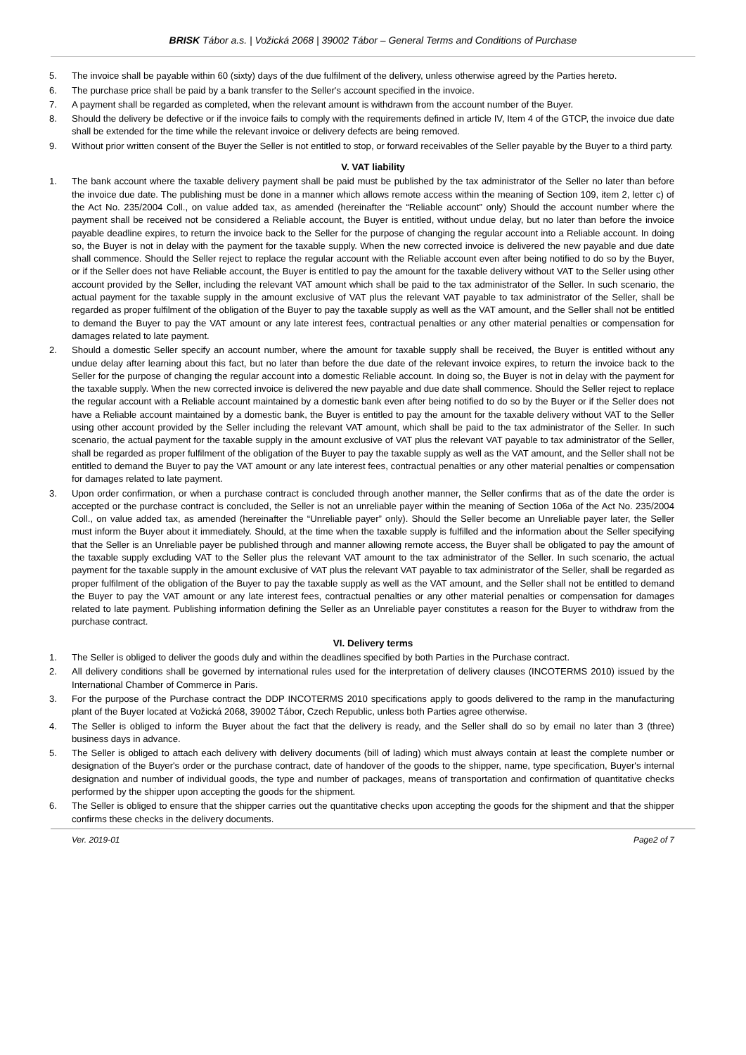BRISK Tábor a.s. | Vožická 2068 | 39002 Tábor – General Terms and Conditions of Purchase
5. The invoice shall be payable within 60 (sixty) days of the due fulfilment of the delivery, unless otherwise agreed by the Parties hereto.
6. The purchase price shall be paid by a bank transfer to the Seller's account specified in the invoice.
7. A payment shall be regarded as completed, when the relevant amount is withdrawn from the account number of the Buyer.
8. Should the delivery be defective or if the invoice fails to comply with the requirements defined in article IV, Item 4 of the GTCP, the invoice due date shall be extended for the time while the relevant invoice or delivery defects are being removed.
9. Without prior written consent of the Buyer the Seller is not entitled to stop, or forward receivables of the Seller payable by the Buyer to a third party.
V. VAT liability
1. The bank account where the taxable delivery payment shall be paid must be published by the tax administrator of the Seller no later than before the invoice due date. The publishing must be done in a manner which allows remote access within the meaning of Section 109, item 2, letter c) of the Act No. 235/2004 Coll., on value added tax, as amended (hereinafter the “Reliable account” only) Should the account number where the payment shall be received not be considered a Reliable account, the Buyer is entitled, without undue delay, but no later than before the invoice payable deadline expires, to return the invoice back to the Seller for the purpose of changing the regular account into a Reliable account. In doing so, the Buyer is not in delay with the payment for the taxable supply. When the new corrected invoice is delivered the new payable and due date shall commence. Should the Seller reject to replace the regular account with the Reliable account even after being notified to do so by the Buyer, or if the Seller does not have Reliable account, the Buyer is entitled to pay the amount for the taxable delivery without VAT to the Seller using other account provided by the Seller, including the relevant VAT amount which shall be paid to the tax administrator of the Seller. In such scenario, the actual payment for the taxable supply in the amount exclusive of VAT plus the relevant VAT payable to tax administrator of the Seller, shall be regarded as proper fulfilment of the obligation of the Buyer to pay the taxable supply as well as the VAT amount, and the Seller shall not be entitled to demand the Buyer to pay the VAT amount or any late interest fees, contractual penalties or any other material penalties or compensation for damages related to late payment.
2. Should a domestic Seller specify an account number, where the amount for taxable supply shall be received, the Buyer is entitled without any undue delay after learning about this fact, but no later than before the due date of the relevant invoice expires, to return the invoice back to the Seller for the purpose of changing the regular account into a domestic Reliable account. In doing so, the Buyer is not in delay with the payment for the taxable supply. When the new corrected invoice is delivered the new payable and due date shall commence. Should the Seller reject to replace the regular account with a Reliable account maintained by a domestic bank even after being notified to do so by the Buyer or if the Seller does not have a Reliable account maintained by a domestic bank, the Buyer is entitled to pay the amount for the taxable delivery without VAT to the Seller using other account provided by the Seller including the relevant VAT amount, which shall be paid to the tax administrator of the Seller. In such scenario, the actual payment for the taxable supply in the amount exclusive of VAT plus the relevant VAT payable to tax administrator of the Seller, shall be regarded as proper fulfilment of the obligation of the Buyer to pay the taxable supply as well as the VAT amount, and the Seller shall not be entitled to demand the Buyer to pay the VAT amount or any late interest fees, contractual penalties or any other material penalties or compensation for damages related to late payment.
3. Upon order confirmation, or when a purchase contract is concluded through another manner, the Seller confirms that as of the date the order is accepted or the purchase contract is concluded, the Seller is not an unreliable payer within the meaning of Section 106a of the Act No. 235/2004 Coll., on value added tax, as amended (hereinafter the “Unreliable payer” only). Should the Seller become an Unreliable payer later, the Seller must inform the Buyer about it immediately. Should, at the time when the taxable supply is fulfilled and the information about the Seller specifying that the Seller is an Unreliable payer be published through and manner allowing remote access, the Buyer shall be obligated to pay the amount of the taxable supply excluding VAT to the Seller plus the relevant VAT amount to the tax administrator of the Seller. In such scenario, the actual payment for the taxable supply in the amount exclusive of VAT plus the relevant VAT payable to tax administrator of the Seller, shall be regarded as proper fulfilment of the obligation of the Buyer to pay the taxable supply as well as the VAT amount, and the Seller shall not be entitled to demand the Buyer to pay the VAT amount or any late interest fees, contractual penalties or any other material penalties or compensation for damages related to late payment. Publishing information defining the Seller as an Unreliable payer constitutes a reason for the Buyer to withdraw from the purchase contract.
VI. Delivery terms
1. The Seller is obliged to deliver the goods duly and within the deadlines specified by both Parties in the Purchase contract.
2. All delivery conditions shall be governed by international rules used for the interpretation of delivery clauses (INCOTERMS 2010) issued by the International Chamber of Commerce in Paris.
3. For the purpose of the Purchase contract the DDP INCOTERMS 2010 specifications apply to goods delivered to the ramp in the manufacturing plant of the Buyer located at Vožická 2068, 39002 Tábor, Czech Republic, unless both Parties agree otherwise.
4. The Seller is obliged to inform the Buyer about the fact that the delivery is ready, and the Seller shall do so by email no later than 3 (three) business days in advance.
5. The Seller is obliged to attach each delivery with delivery documents (bill of lading) which must always contain at least the complete number or designation of the Buyer's order or the purchase contract, date of handover of the goods to the shipper, name, type specification, Buyer's internal designation and number of individual goods, the type and number of packages, means of transportation and confirmation of quantitative checks performed by the shipper upon accepting the goods for the shipment.
6. The Seller is obliged to ensure that the shipper carries out the quantitative checks upon accepting the goods for the shipment and that the shipper confirms these checks in the delivery documents.
Ver. 2019-01 Page2 of 7